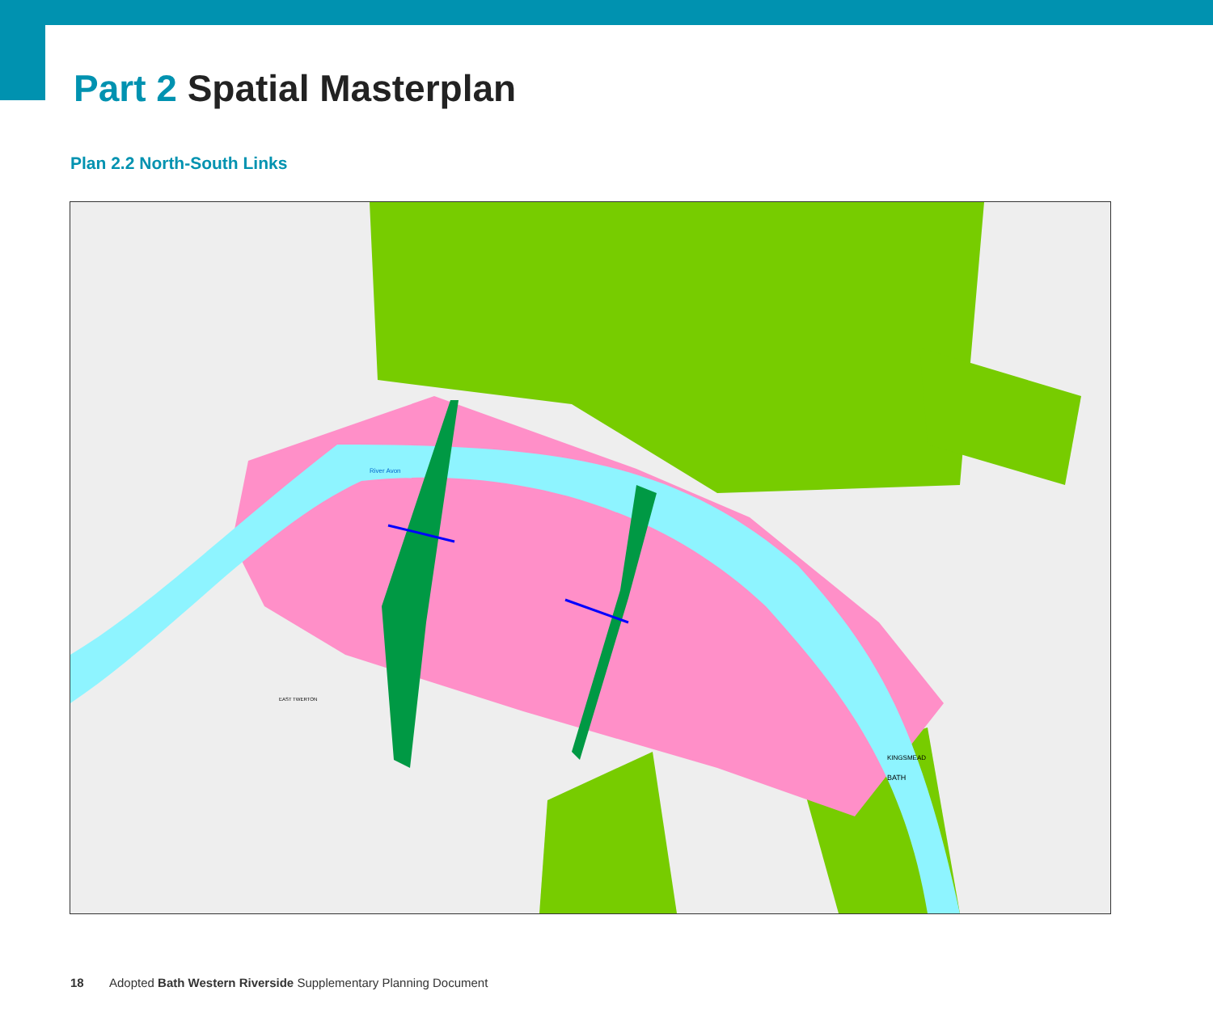Part 2 Spatial Masterplan
Plan 2.2 North-South Links
River Avon
KINGSMEAD
BATH
EAST TWERTON
18 Adopted Bath Western Riverside Supplementary Planning Document